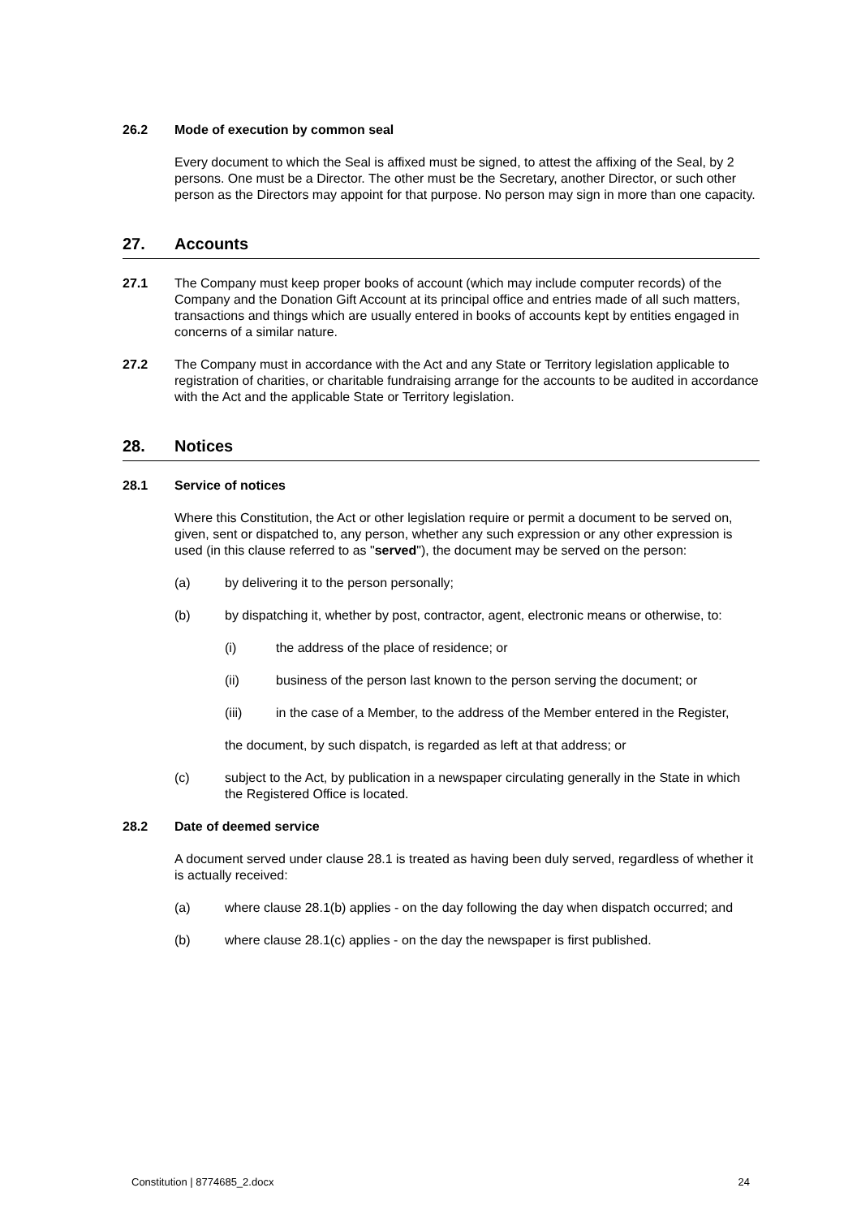26.2 Mode of execution by common seal
Every document to which the Seal is affixed must be signed, to attest the affixing of the Seal, by 2 persons. One must be a Director. The other must be the Secretary, another Director, or such other person as the Directors may appoint for that purpose. No person may sign in more than one capacity.
27. Accounts
27.1 The Company must keep proper books of account (which may include computer records) of the Company and the Donation Gift Account at its principal office and entries made of all such matters, transactions and things which are usually entered in books of accounts kept by entities engaged in concerns of a similar nature.
27.2 The Company must in accordance with the Act and any State or Territory legislation applicable to registration of charities, or charitable fundraising arrange for the accounts to be audited in accordance with the Act and the applicable State or Territory legislation.
28. Notices
28.1 Service of notices
Where this Constitution, the Act or other legislation require or permit a document to be served on, given, sent or dispatched to, any person, whether any such expression or any other expression is used (in this clause referred to as "served"), the document may be served on the person:
(a) by delivering it to the person personally;
(b) by dispatching it, whether by post, contractor, agent, electronic means or otherwise, to:
(i) the address of the place of residence; or
(ii) business of the person last known to the person serving the document; or
(iii) in the case of a Member, to the address of the Member entered in the Register,
the document, by such dispatch, is regarded as left at that address; or
(c) subject to the Act, by publication in a newspaper circulating generally in the State in which the Registered Office is located.
28.2 Date of deemed service
A document served under clause 28.1 is treated as having been duly served, regardless of whether it is actually received:
(a) where clause 28.1(b) applies - on the day following the day when dispatch occurred; and
(b) where clause 28.1(c) applies - on the day the newspaper is first published.
Constitution | 8774685_2.docx 24